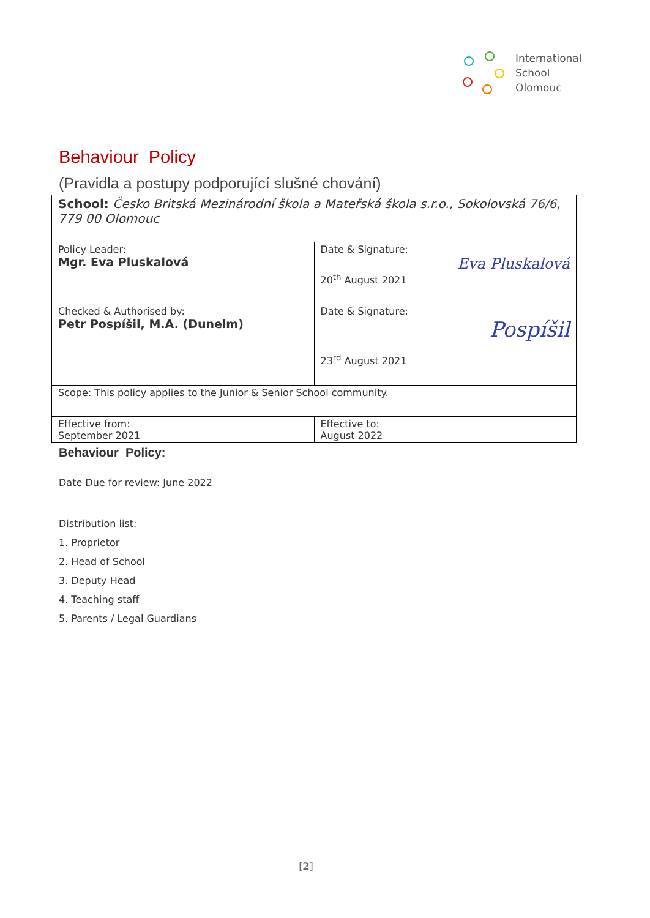International
School
Olomouc
Behaviour Policy
(Pravidla a postupy podporující slušné chování)
| School: Česko Britská Mezinárodní škola a Mateřská škola s.r.o., Sokolovská 76/6, 779 00 Olomouc | |
| Policy Leader: Mgr. Eva Pluskalová | Date & Signature: Eva Pluskalová 20<sup>th</sup> August 2021 |
| Checked & Authorised by: Petr Pospíšil, M.A. (Dunelm) | Date & Signature: Pospíšil 23<sup>rd</sup> August 2021 |
| Scope: This policy applies to the Junior & Senior School community. | |
| Effective from: September 2021 | Effective to: August 2022 |
Behaviour Policy:
Date Due for review: June 2022
Distribution list:
1. Proprietor
2. Head of School
3. Deputy Head
4. Teaching staff
5. Parents / Legal Guardians
[2]